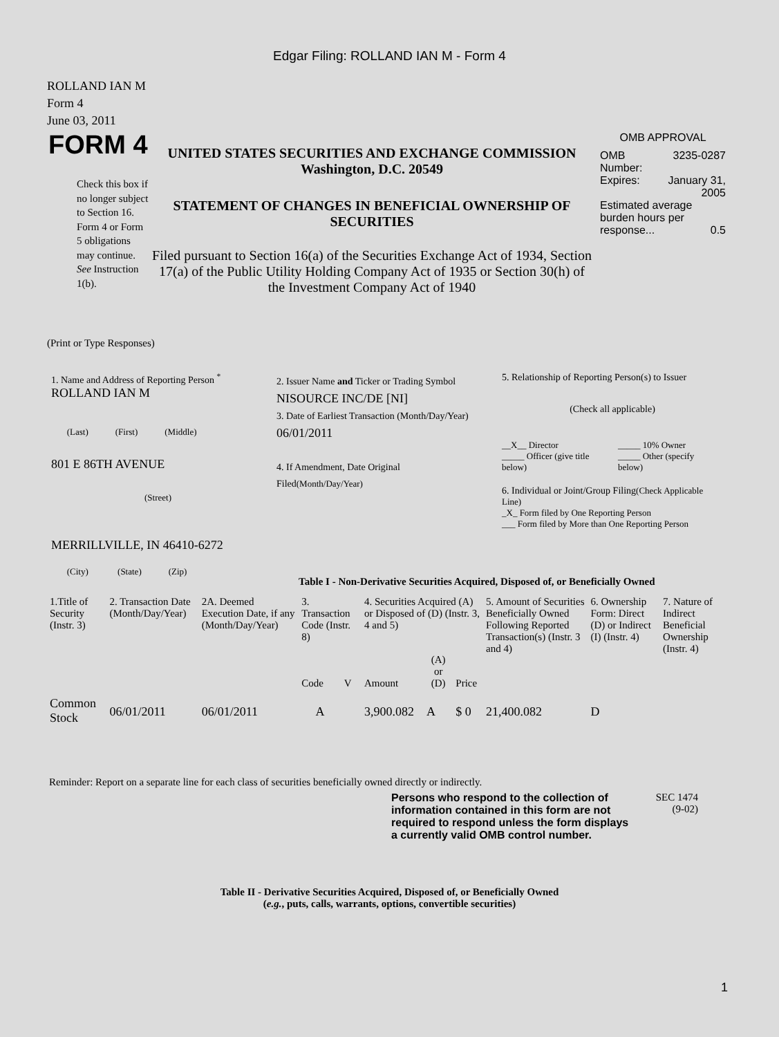Edgar Filing: ROLLAND IAN M - Form 4
ROLLAND IAN M
Form 4
June 03, 2011
FORM 4
Check this box if no longer subject to Section 16. Form 4 or Form 5 obligations may continue. See Instruction 1(b).
UNITED STATES SECURITIES AND EXCHANGE COMMISSION
Washington, D.C. 20549
STATEMENT OF CHANGES IN BENEFICIAL OWNERSHIP OF SECURITIES
Filed pursuant to Section 16(a) of the Securities Exchange Act of 1934, Section 17(a) of the Public Utility Holding Company Act of 1935 or Section 30(h) of the Investment Company Act of 1940
OMB APPROVAL
| OMB Number: | 3235-0287 |
| Expires: | January 31, 2005 |
| Estimated average burden hours per response... 0.5 | |
(Print or Type Responses)
1. Name and Address of Reporting Person <sup>*</sup>
ROLLAND IAN M
(Last) (First) (Middle)
801 E 86TH AVENUE
(Street)
MERRILLVILLE, IN 46410-6272
(City) (State) (Zip)
2. Issuer Name and Ticker or Trading Symbol
NISOURCE INC/DE [NI]
3. Date of Earliest Transaction (Month/Day/Year)
06/01/2011
4. If Amendment, Date Original Filed(Month/Day/Year)
5. Relationship of Reporting Person(s) to Issuer
(Check all applicable)
| __X__ Director _____ Officer (give title below) | _____ 10% Owner _____ Other (specify below) |
6. Individual or Joint/Group Filing(Check Applicable Line)
_X_ Form filed by One Reporting Person
___ Form filed by More than One Reporting Person
Table I - Non-Derivative Securities Acquired, Disposed of, or Beneficially Owned
| 1.Title of Security (Instr. 3) | 2. Transaction Date (Month/Day/Year) | 2A. Deemed Execution Date, if any (Month/Day/Year) | 3. Transaction Code (Instr. 8) | | 4. Securities Acquired (A) or Disposed of (D) (Instr. 3, 4 and 5) | | | 5. Amount of Securities Beneficially Owned Following Reported Transaction(s) (Instr. 3 and 4) | 6. Ownership Form: Direct (D) or Indirect (I) (Instr. 4) | 7. Nature of Indirect Beneficial Ownership (Instr. 4) |
| --- | --- | --- | --- | --- | --- | --- | --- | --- | --- | --- |
| | | | Code | V | Amount | (A) or (D) | Price | | | |
| Common Stock | 06/01/2011 | 06/01/2011 | A | | 3,900.082 | A | $ 0 | 21,400.082 | D | |
Reminder: Report on a separate line for each class of securities beneficially owned directly or indirectly.
Persons who respond to the collection of information contained in this form are not required to respond unless the form displays a currently valid OMB control number.
SEC 1474
(9-02)
Table II - Derivative Securities Acquired, Disposed of, or Beneficially Owned
(e.g., puts, calls, warrants, options, convertible securities)
1